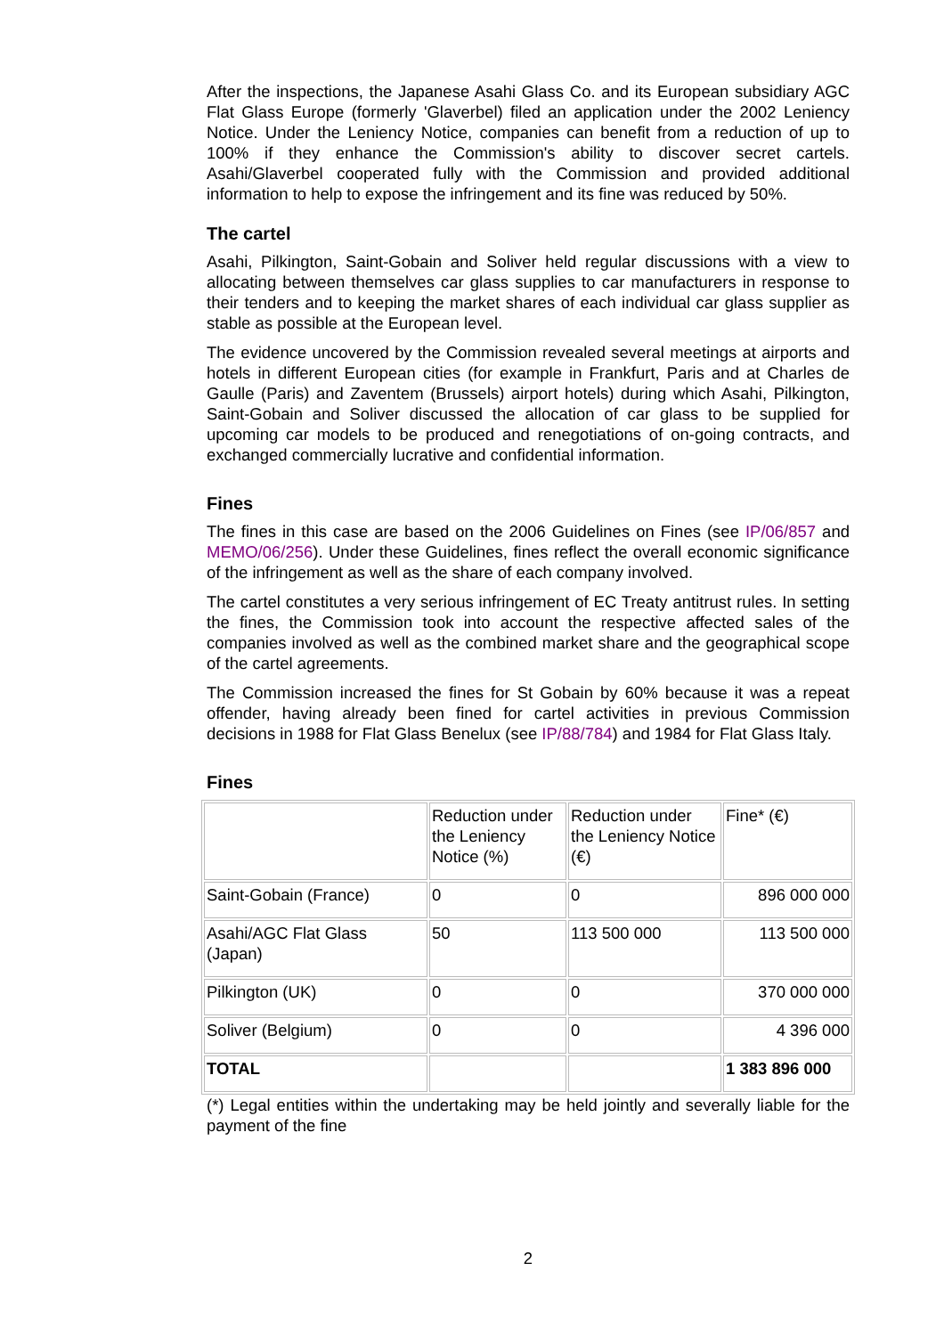After the inspections, the Japanese Asahi Glass Co. and its European subsidiary AGC Flat Glass Europe (formerly 'Glaverbel) filed an application under the 2002 Leniency Notice. Under the Leniency Notice, companies can benefit from a reduction of up to 100% if they enhance the Commission's ability to discover secret cartels. Asahi/Glaverbel cooperated fully with the Commission and provided additional information to help to expose the infringement and its fine was reduced by 50%.
The cartel
Asahi, Pilkington, Saint-Gobain and Soliver held regular discussions with a view to allocating between themselves car glass supplies to car manufacturers in response to their tenders and to keeping the market shares of each individual car glass supplier as stable as possible at the European level.
The evidence uncovered by the Commission revealed several meetings at airports and hotels in different European cities (for example in Frankfurt, Paris and at Charles de Gaulle (Paris) and Zaventem (Brussels) airport hotels) during which Asahi, Pilkington, Saint-Gobain and Soliver discussed the allocation of car glass to be supplied for upcoming car models to be produced and renegotiations of on-going contracts, and exchanged commercially lucrative and confidential information.
Fines
The fines in this case are based on the 2006 Guidelines on Fines (see IP/06/857 and MEMO/06/256). Under these Guidelines, fines reflect the overall economic significance of the infringement as well as the share of each company involved.
The cartel constitutes a very serious infringement of EC Treaty antitrust rules. In setting the fines, the Commission took into account the respective affected sales of the companies involved as well as the combined market share and the geographical scope of the cartel agreements.
The Commission increased the fines for St Gobain by 60% because it was a repeat offender, having already been fined for cartel activities in previous Commission decisions in 1988 for Flat Glass Benelux (see IP/88/784) and 1984 for Flat Glass Italy.
Fines
| | Reduction under the Leniency Notice (%) | Reduction under the Leniency Notice (€) | Fine* (€) |
| Saint-Gobain (France) | 0 | 0 | 896 000 000 |
| Asahi/AGC Flat Glass (Japan) | 50 | 113 500 000 | 113 500 000 |
| Pilkington (UK) | 0 | 0 | 370 000 000 |
| Soliver (Belgium) | 0 | 0 | 4 396 000 |
| TOTAL | | | 1 383 896 000 |
(*) Legal entities within the undertaking may be held jointly and severally liable for the payment of the fine
2